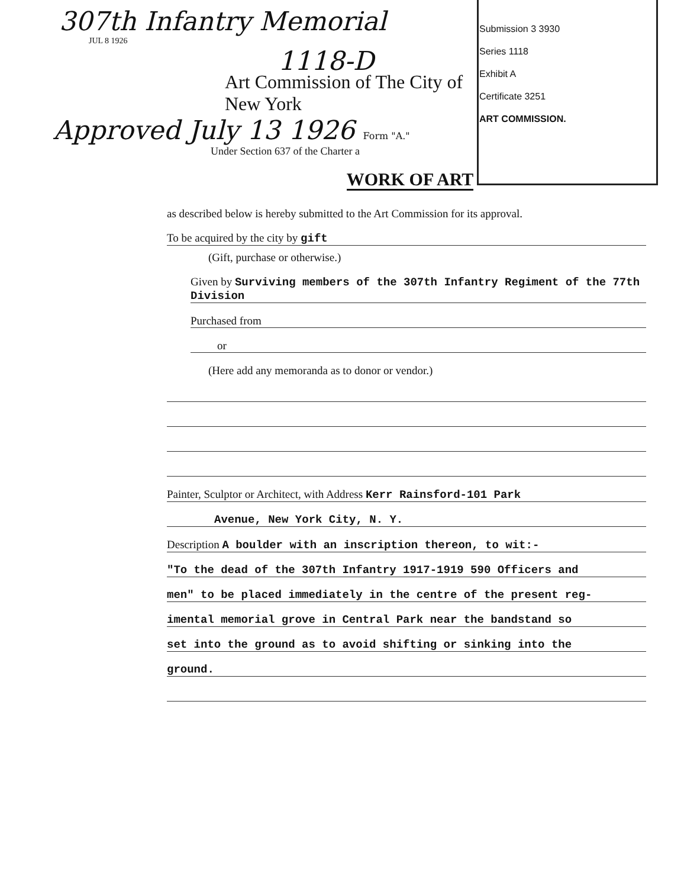307th Infantry Memorial
JUL 8 1926
1118-D
Art Commission of The City of New York
Approved July 13 1926 Form "A."
Under Section 637 of the Charter a
Submission 3 3930
Series 1118
Exhibit A
Certificate 3251
ART COMMISSION.
WORK OF ART
as described below is hereby submitted to the Art Commission for its approval.
To be acquired by the city by gift
(Gift, purchase or otherwise.)
Given by Surviving members of the 307th Infantry Regiment of the 77th Division
Purchased from
or
(Here add any memoranda as to donor or vendor.)
Painter, Sculptor or Architect, with Address Kerr Rainsford-101 Park
Avenue, New York City, N. Y.
Description A boulder with an inscription thereon, to wit:-
"To the dead of the 307th Infantry 1917-1919 590 Officers and
men" to be placed immediately in the centre of the present reg-
imental memorial grove in Central Park near the bandstand so
set into the ground as to avoid shifting or sinking into the
ground.